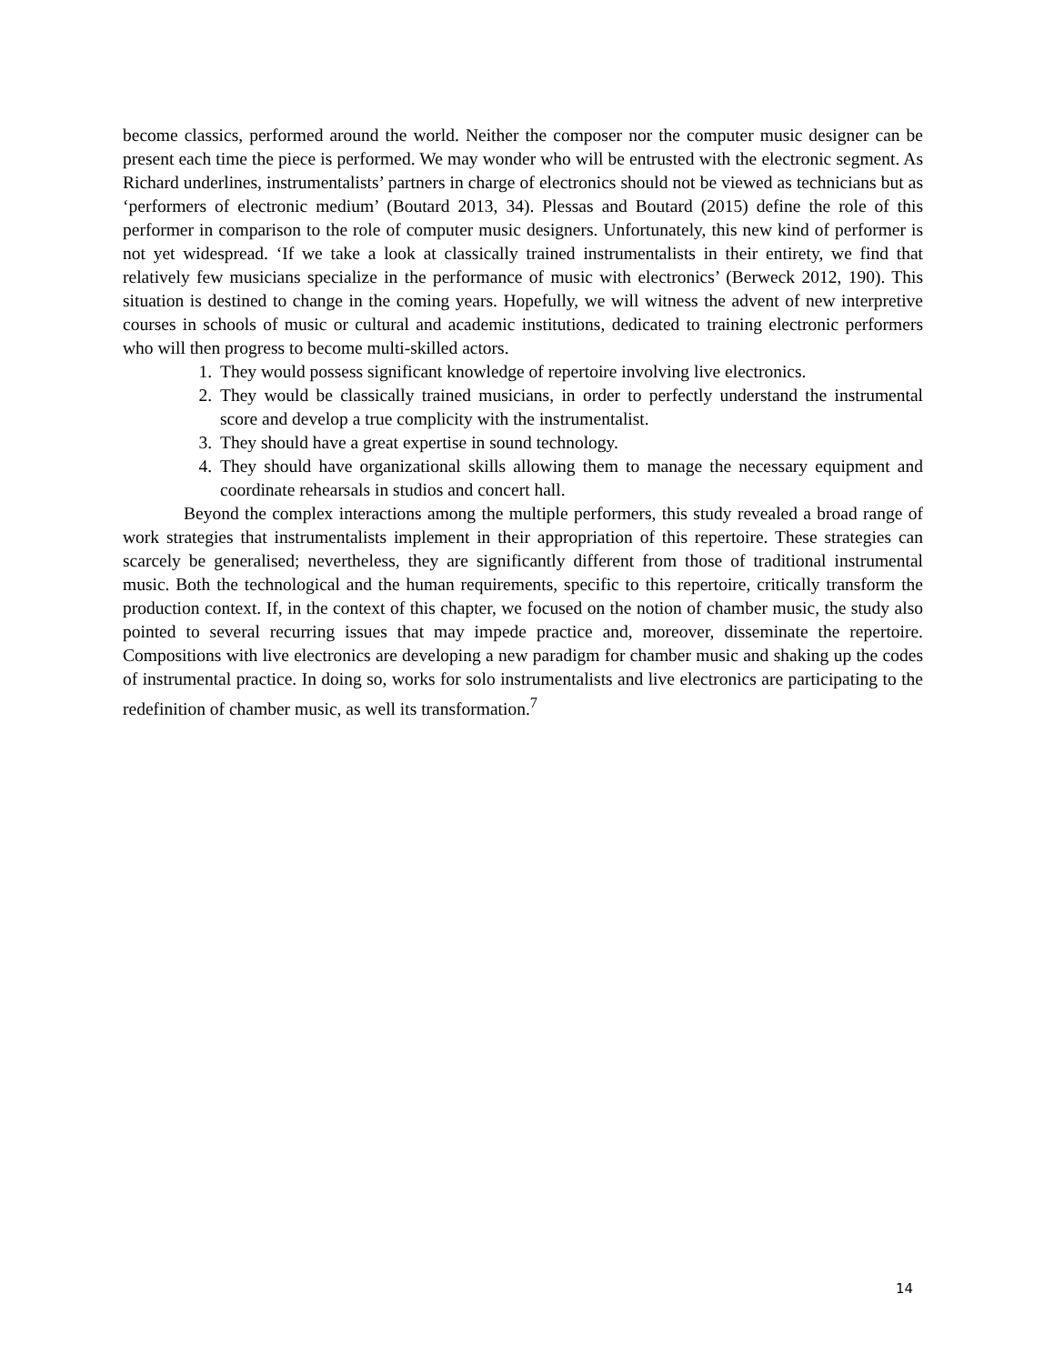become classics, performed around the world. Neither the composer nor the computer music designer can be present each time the piece is performed. We may wonder who will be entrusted with the electronic segment. As Richard underlines, instrumentalists’ partners in charge of electronics should not be viewed as technicians but as ‘performers of electronic medium’ (Boutard 2013, 34). Plessas and Boutard (2015) define the role of this performer in comparison to the role of computer music designers. Unfortunately, this new kind of performer is not yet widespread. ‘If we take a look at classically trained instrumentalists in their entirety, we find that relatively few musicians specialize in the performance of music with electronics’ (Berweck 2012, 190). This situation is destined to change in the coming years. Hopefully, we will witness the advent of new interpretive courses in schools of music or cultural and academic institutions, dedicated to training electronic performers who will then progress to become multi-skilled actors.
1. They would possess significant knowledge of repertoire involving live electronics.
2. They would be classically trained musicians, in order to perfectly understand the instrumental score and develop a true complicity with the instrumentalist.
3. They should have a great expertise in sound technology.
4. They should have organizational skills allowing them to manage the necessary equipment and coordinate rehearsals in studios and concert hall.
Beyond the complex interactions among the multiple performers, this study revealed a broad range of work strategies that instrumentalists implement in their appropriation of this repertoire. These strategies can scarcely be generalised; nevertheless, they are significantly different from those of traditional instrumental music. Both the technological and the human requirements, specific to this repertoire, critically transform the production context. If, in the context of this chapter, we focused on the notion of chamber music, the study also pointed to several recurring issues that may impede practice and, moreover, disseminate the repertoire. Compositions with live electronics are developing a new paradigm for chamber music and shaking up the codes of instrumental practice. In doing so, works for solo instrumentalists and live electronics are participating to the redefinition of chamber music, as well its transformation.<sup>7</sup>
14